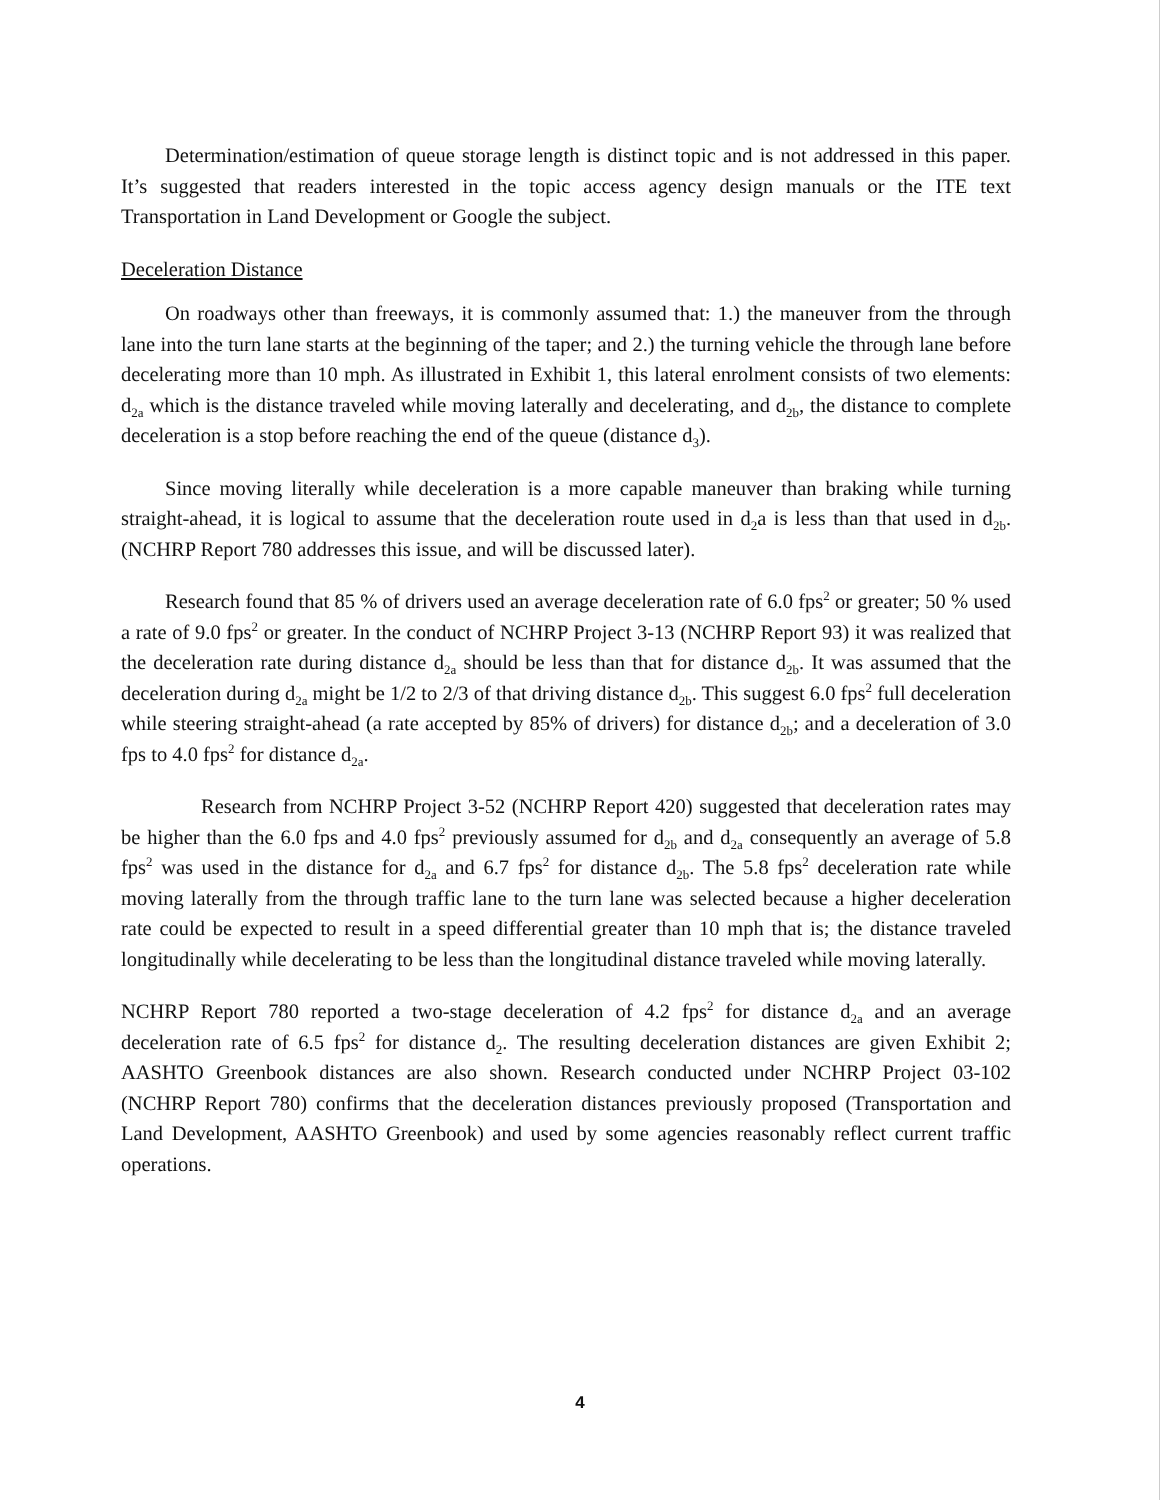Determination/estimation of queue storage length is distinct topic and is not addressed in this paper. It’s suggested that readers interested in the topic access agency design manuals or the ITE text Transportation in Land Development or Google the subject.
Deceleration Distance
On roadways other than freeways, it is commonly assumed that: 1.) the maneuver from the through lane into the turn lane starts at the beginning of the taper; and 2.) the turning vehicle the through lane before decelerating more than 10 mph. As illustrated in Exhibit 1, this lateral enrolment consists of two elements: d<sub>2a</sub> which is the distance traveled while moving laterally and decelerating, and d<sub>2b</sub>, the distance to complete deceleration is a stop before reaching the end of the queue (distance d<sub>3</sub>).
Since moving literally while deceleration is a more capable maneuver than braking while turning straight-ahead, it is logical to assume that the deceleration route used in d<sub>2</sub>a is less than that used in d<sub>2b</sub>. (NCHRP Report 780 addresses this issue, and will be discussed later).
Research found that 85 % of drivers used an average deceleration rate of 6.0 fps<sup>2</sup> or greater; 50 % used a rate of 9.0 fps<sup>2</sup> or greater. In the conduct of NCHRP Project 3-13 (NCHRP Report 93) it was realized that the deceleration rate during distance d<sub>2a</sub> should be less than that for distance d<sub>2b</sub>. It was assumed that the deceleration during d<sub>2a</sub> might be 1/2 to 2/3 of that driving distance d<sub>2b</sub>. This suggest 6.0 fps<sup>2</sup> full deceleration while steering straight-ahead (a rate accepted by 85% of drivers) for distance d<sub>2b</sub>; and a deceleration of 3.0 fps to 4.0 fps<sup>2</sup> for distance d<sub>2a</sub>.
Research from NCHRP Project 3-52 (NCHRP Report 420) suggested that deceleration rates may be higher than the 6.0 fps and 4.0 fps<sup>2</sup> previously assumed for d<sub>2b</sub> and d<sub>2a</sub> consequently an average of 5.8 fps<sup>2</sup> was used in the distance for d<sub>2a</sub> and 6.7 fps<sup>2</sup> for distance d<sub>2b</sub>. The 5.8 fps<sup>2</sup> deceleration rate while moving laterally from the through traffic lane to the turn lane was selected because a higher deceleration rate could be expected to result in a speed differential greater than 10 mph that is; the distance traveled longitudinally while decelerating to be less than the longitudinal distance traveled while moving laterally.
NCHRP Report 780 reported a two-stage deceleration of 4.2 fps<sup>2</sup> for distance d<sub>2a</sub> and an average deceleration rate of 6.5 fps<sup>2</sup> for distance d<sub>2</sub>. The resulting deceleration distances are given Exhibit 2; AASHTO Greenbook distances are also shown. Research conducted under NCHRP Project 03-102 (NCHRP Report 780) confirms that the deceleration distances previously proposed (Transportation and Land Development, AASHTO Greenbook) and used by some agencies reasonably reflect current traffic operations.
4